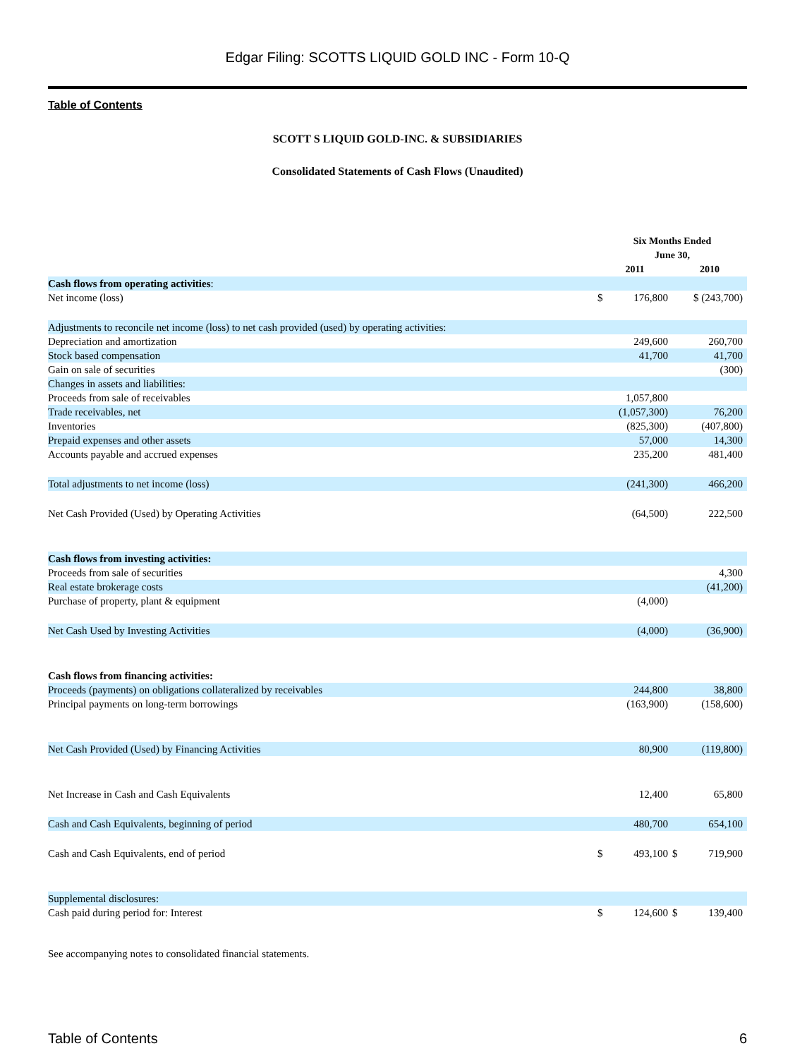Edgar Filing: SCOTTS LIQUID GOLD INC - Form 10-Q
Table of Contents
SCOTT S LIQUID GOLD-INC. & SUBSIDIARIES
Consolidated Statements of Cash Flows (Unaudited)
| | Six Months Ended June 30, | | | |
| --- | --- | --- | --- | --- |
| | 2011 | | 2010 | |
| Cash flows from operating activities : | | | | |
| Net income (loss) | $ | 176,800 | | $ (243,700) |
| Adjustments to reconcile net income (loss) to net cash provided (used) by operating activities: | | | | |
| Depreciation and amortization | | 249,600 | | 260,700 |
| Stock based compensation | | 41,700 | | 41,700 |
| Gain on sale of securities | | | | (300) |
| Changes in assets and liabilities: | | | | |
| Proceeds from sale of receivables | | 1,057,800 | | |
| Trade receivables, net | | (1,057,300) | | 76,200 |
| Inventories | | (825,300) | | (407,800) |
| Prepaid expenses and other assets | | 57,000 | | 14,300 |
| Accounts payable and accrued expenses | | 235,200 | | 481,400 |
| Total adjustments to net income (loss) | | (241,300) | | 466,200 |
| Net Cash Provided (Used) by Operating Activities | | (64,500) | | 222,500 |
| Cash flows from investing activities: | | | | |
| Proceeds from sale of securities | | | | 4,300 |
| Real estate brokerage costs | | | | (41,200) |
| Purchase of property, plant & equipment | | (4,000) | | |
| Net Cash Used by Investing Activities | | (4,000) | | (36,900) |
| Cash flows from financing activities: | | | | |
| Proceeds (payments) on obligations collateralized by receivables | | 244,800 | | 38,800 |
| Principal payments on long-term borrowings | | (163,900) | | (158,600) |
| Net Cash Provided (Used) by Financing Activities | | 80,900 | | (119,800) |
| Net Increase in Cash and Cash Equivalents | | 12,400 | | 65,800 |
| Cash and Cash Equivalents, beginning of period | | 480,700 | | 654,100 |
| Cash and Cash Equivalents, end of period | $ | 493,100 | $ | 719,900 |
| Supplemental disclosures: | | | | |
| Cash paid during period for: Interest | $ | 124,600 | $ | 139,400 |
See accompanying notes to consolidated financial statements.
Table of Contents 6